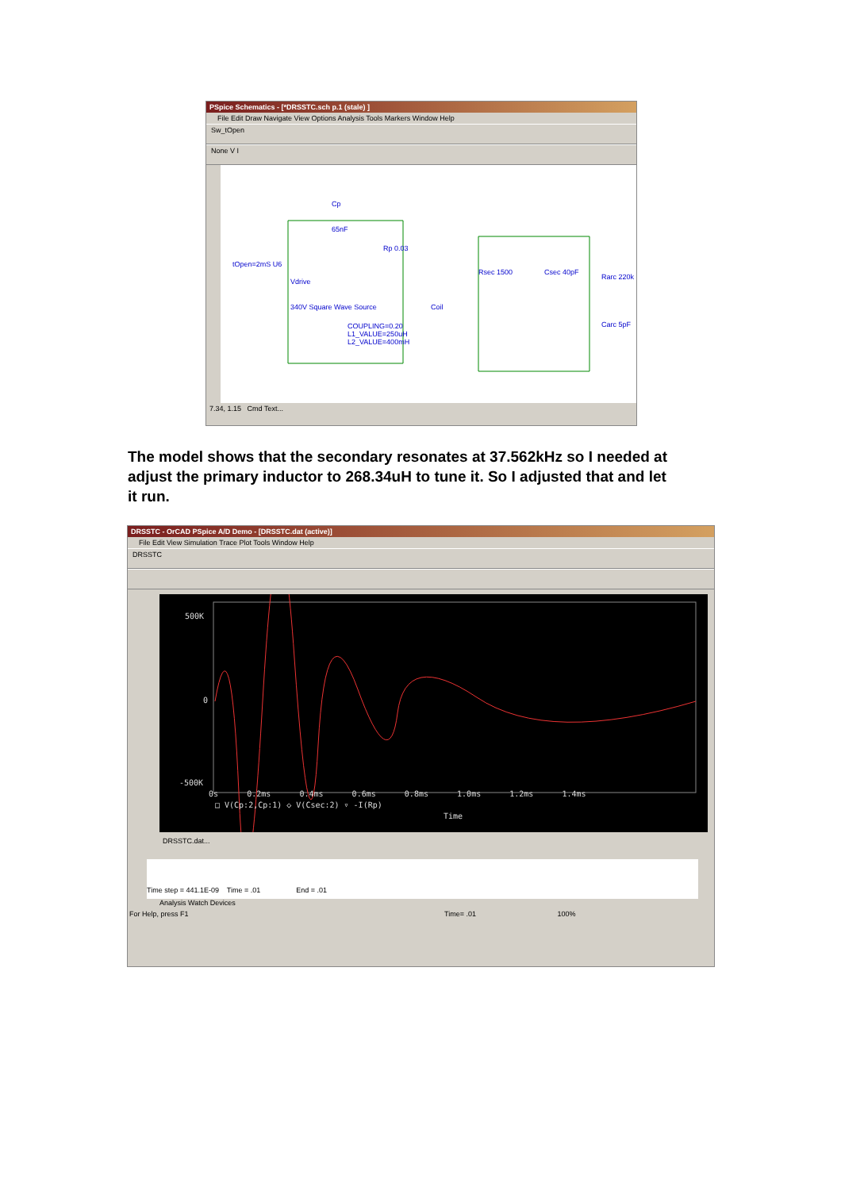PSpice Schematics - [*DRSSTC.sch p.1 (stale) ]
File Edit Draw Navigate View Options Analysis Tools Markers Window Help
Sw_tOpen
None V I
Cp
65nF
Rp 0.03
tOpen=2mS U6
Vdrive
340V Square Wave Source Coil
COUPLING=0.20
L1_VALUE=250uH
L2_VALUE=400mH
Rsec 1500 Csec 40pF
Rarc 220k
Carc 5pF
7.34, 1.15 Cmd Text...
The model shows that the secondary resonates at 37.562kHz so I needed at adjust the primary inductor to 268.34uH to tune it. So I adjusted that and let it run.
DRSSTC - OrCAD PSpice A/D Demo - [DRSSTC.dat (active)]
File Edit View Simulation Trace Plot Tools Window Help
DRSSTC
500K
0
-500K
0s 0.2ms 0.4ms 0.6ms 0.8ms 1.0ms 1.2ms 1.4ms
□ V(Cp:2,Cp:1) ◇ V(Csec:2) ▿ -I(Rp)
Time
DRSSTC.dat...
Time step = 441.1E-09 Time = .01 End = .01
Analysis Watch Devices
For Help, press F1 Time= .01 100%